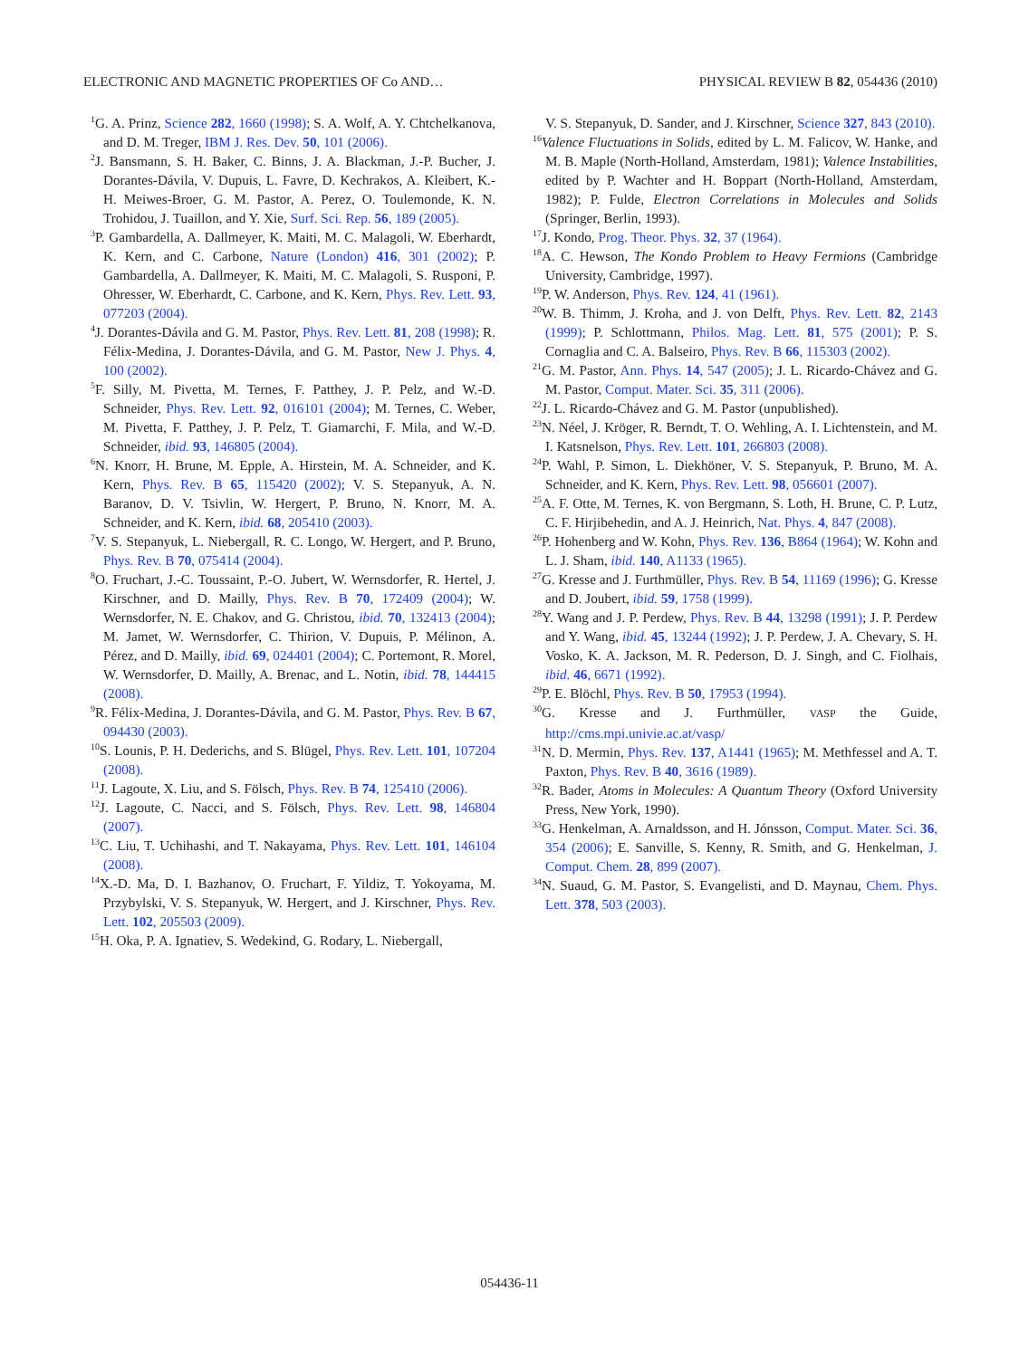ELECTRONIC AND MAGNETIC PROPERTIES OF Co AND… PHYSICAL REVIEW B 82, 054436 (2010)
<sup>1</sup> G. A. Prinz, Science 282, 1660 (1998); S. A. Wolf, A. Y. Chtchelkanova, and D. M. Treger, IBM J. Res. Dev. 50, 101 (2006).
<sup>2</sup> J. Bansmann, S. H. Baker, C. Binns, J. A. Blackman, J.-P. Bucher, J. Dorantes-Dávila, V. Dupuis, L. Favre, D. Kechrakos, A. Kleibert, K.-H. Meiwes-Broer, G. M. Pastor, A. Perez, O. Toulemonde, K. N. Trohidou, J. Tuaillon, and Y. Xie, Surf. Sci. Rep. 56, 189 (2005).
<sup>3</sup> P. Gambardella, A. Dallmeyer, K. Maiti, M. C. Malagoli, W. Eberhardt, K. Kern, and C. Carbone, Nature (London) 416, 301 (2002); P. Gambardella, A. Dallmeyer, K. Maiti, M. C. Malagoli, S. Rusponi, P. Ohresser, W. Eberhardt, C. Carbone, and K. Kern, Phys. Rev. Lett. 93, 077203 (2004).
<sup>4</sup> J. Dorantes-Dávila and G. M. Pastor, Phys. Rev. Lett. 81, 208 (1998); R. Félix-Medina, J. Dorantes-Dávila, and G. M. Pastor, New J. Phys. 4, 100 (2002).
<sup>5</sup> F. Silly, M. Pivetta, M. Ternes, F. Patthey, J. P. Pelz, and W.-D. Schneider, Phys. Rev. Lett. 92, 016101 (2004); M. Ternes, C. Weber, M. Pivetta, F. Patthey, J. P. Pelz, T. Giamarchi, F. Mila, and W.-D. Schneider, ibid. 93, 146805 (2004).
<sup>6</sup> N. Knorr, H. Brune, M. Epple, A. Hirstein, M. A. Schneider, and K. Kern, Phys. Rev. B 65, 115420 (2002); V. S. Stepanyuk, A. N. Baranov, D. V. Tsivlin, W. Hergert, P. Bruno, N. Knorr, M. A. Schneider, and K. Kern, ibid. 68, 205410 (2003).
<sup>7</sup> V. S. Stepanyuk, L. Niebergall, R. C. Longo, W. Hergert, and P. Bruno, Phys. Rev. B 70, 075414 (2004).
<sup>8</sup>O. Fruchart, J.-C. Toussaint, P.-O. Jubert, W. Wernsdorfer, R. Hertel, J. Kirschner, and D. Mailly, Phys. Rev. B 70, 172409 (2004); W. Wernsdorfer, N. E. Chakov, and G. Christou, ibid. 70, 132413 (2004); M. Jamet, W. Wernsdorfer, C. Thirion, V. Dupuis, P. Mélinon, A. Pérez, and D. Mailly, ibid. 69, 024401 (2004); C. Portemont, R. Morel, W. Wernsdorfer, D. Mailly, A. Brenac, and L. Notin, ibid. 78, 144415 (2008).
<sup>9</sup> R. Félix-Medina, J. Dorantes-Dávila, and G. M. Pastor, Phys. Rev. B 67, 094430 (2003).
<sup>10</sup> S. Lounis, P. H. Dederichs, and S. Blügel, Phys. Rev. Lett. 101, 107204 (2008).
<sup>11</sup> J. Lagoute, X. Liu, and S. Fölsch, Phys. Rev. B 74, 125410 (2006).
<sup>12</sup> J. Lagoute, C. Nacci, and S. Fölsch, Phys. Rev. Lett. 98, 146804 (2007).
<sup>13</sup>C. Liu, T. Uchihashi, and T. Nakayama, Phys. Rev. Lett. 101, 146104 (2008).
<sup>14</sup> X.-D. Ma, D. I. Bazhanov, O. Fruchart, F. Yildiz, T. Yokoyama, M. Przybylski, V. S. Stepanyuk, W. Hergert, and J. Kirschner, Phys. Rev. Lett. 102, 205503 (2009).
<sup>15</sup>H. Oka, P. A. Ignatiev, S. Wedekind, G. Rodary, L. Niebergall,
V. S. Stepanyuk, D. Sander, and J. Kirschner, Science 327, 843 (2010).
<sup>16</sup> Valence Fluctuations in Solids, edited by L. M. Falicov, W. Hanke, and M. B. Maple (North-Holland, Amsterdam, 1981); Valence Instabilities, edited by P. Wachter and H. Boppart (North-Holland, Amsterdam, 1982); P. Fulde, Electron Correlations in Molecules and Solids (Springer, Berlin, 1993).
<sup>17</sup> J. Kondo, Prog. Theor. Phys. 32, 37 (1964).
<sup>18</sup> A. C. Hewson, The Kondo Problem to Heavy Fermions (Cambridge University, Cambridge, 1997).
<sup>19</sup>P. W. Anderson, Phys. Rev. 124, 41 (1961).
<sup>20</sup> W. B. Thimm, J. Kroha, and J. von Delft, Phys. Rev. Lett. 82, 2143 (1999); P. Schlottmann, Philos. Mag. Lett. 81, 575 (2001); P. S. Cornaglia and C. A. Balseiro, Phys. Rev. B 66, 115303 (2002).
<sup>21</sup> G. M. Pastor, Ann. Phys. 14, 547 (2005); J. L. Ricardo-Chávez and G. M. Pastor, Comput. Mater. Sci. 35, 311 (2006).
<sup>22</sup> J. L. Ricardo-Chávez and G. M. Pastor (unpublished).
<sup>23</sup>N. Néel, J. Kröger, R. Berndt, T. O. Wehling, A. I. Lichtenstein, and M. I. Katsnelson, Phys. Rev. Lett. 101, 266803 (2008).
<sup>24</sup>P. Wahl, P. Simon, L. Diekhöner, V. S. Stepanyuk, P. Bruno, M. A. Schneider, and K. Kern, Phys. Rev. Lett. 98, 056601 (2007).
<sup>25</sup> A. F. Otte, M. Ternes, K. von Bergmann, S. Loth, H. Brune, C. P. Lutz, C. F. Hirjibehedin, and A. J. Heinrich, Nat. Phys. 4, 847 (2008).
<sup>26</sup>P. Hohenberg and W. Kohn, Phys. Rev. 136, B864 (1964); W. Kohn and L. J. Sham, ibid. 140, A1133 (1965).
<sup>27</sup> G. Kresse and J. Furthmüller, Phys. Rev. B 54, 11169 (1996); G. Kresse and D. Joubert, ibid. 59, 1758 (1999).
<sup>28</sup> Y. Wang and J. P. Perdew, Phys. Rev. B 44, 13298 (1991); J. P. Perdew and Y. Wang, ibid. 45, 13244 (1992); J. P. Perdew, J. A. Chevary, S. H. Vosko, K. A. Jackson, M. R. Pederson, D. J. Singh, and C. Fiolhais, ibid. 46, 6671 (1992).
<sup>29</sup>P. E. Blöchl, Phys. Rev. B 50, 17953 (1994).
<sup>30</sup> G. Kresse and J. Furthmüller, VASP the Guide, http://cms.mpi.univie.ac.at/vasp/
<sup>31</sup>N. D. Mermin, Phys. Rev. 137, A1441 (1965); M. Methfessel and A. T. Paxton, Phys. Rev. B 40, 3616 (1989).
<sup>32</sup> R. Bader, Atoms in Molecules: A Quantum Theory (Oxford University Press, New York, 1990).
<sup>33</sup> G. Henkelman, A. Arnaldsson, and H. Jónsson, Comput. Mater. Sci. 36, 354 (2006); E. Sanville, S. Kenny, R. Smith, and G. Henkelman, J. Comput. Chem. 28, 899 (2007).
<sup>34</sup>N. Suaud, G. M. Pastor, S. Evangelisti, and D. Maynau, Chem. Phys. Lett. 378, 503 (2003).
054436-11